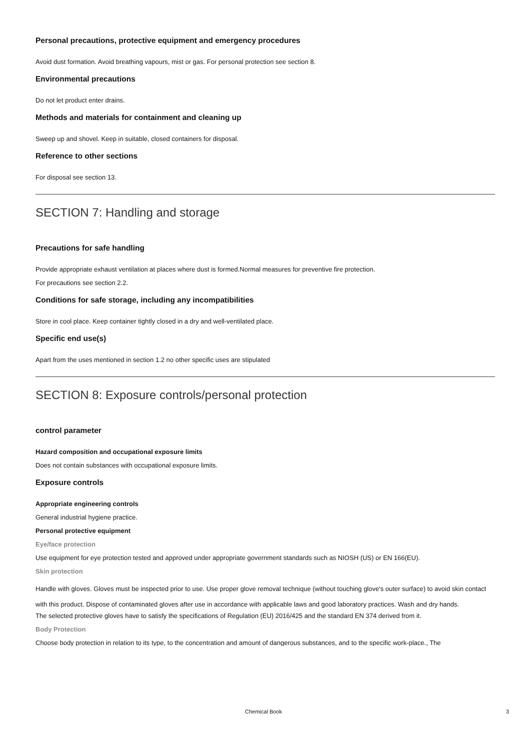Personal precautions, protective equipment and emergency procedures
Avoid dust formation. Avoid breathing vapours, mist or gas. For personal protection see section 8.
Environmental precautions
Do not let product enter drains.
Methods and materials for containment and cleaning up
Sweep up and shovel. Keep in suitable, closed containers for disposal.
Reference to other sections
For disposal see section 13.
SECTION 7: Handling and storage
Precautions for safe handling
Provide appropriate exhaust ventilation at places where dust is formed.Normal measures for preventive fire protection.
For precautions see section 2.2.
Conditions for safe storage, including any incompatibilities
Store in cool place. Keep container tightly closed in a dry and well-ventilated place.
Specific end use(s)
Apart from the uses mentioned in section 1.2 no other specific uses are stipulated
SECTION 8: Exposure controls/personal protection
control parameter
Hazard composition and occupational exposure limits
Does not contain substances with occupational exposure limits.
Exposure controls
Appropriate engineering controls
General industrial hygiene practice.
Personal protective equipment
Eye/face protection
Use equipment for eye protection tested and approved under appropriate government standards such as NIOSH (US) or EN 166(EU).
Skin protection
Handle with gloves. Gloves must be inspected prior to use. Use proper glove removal technique (without touching glove's outer surface) to avoid skin contact with this product. Dispose of contaminated gloves after use in accordance with applicable laws and good laboratory practices. Wash and dry hands.
The selected protective gloves have to satisfy the specifications of Regulation (EU) 2016/425 and the standard EN 374 derived from it.
Body Protection
Choose body protection in relation to its type, to the concentration and amount of dangerous substances, and to the specific work-place., The
Chemical Book 3